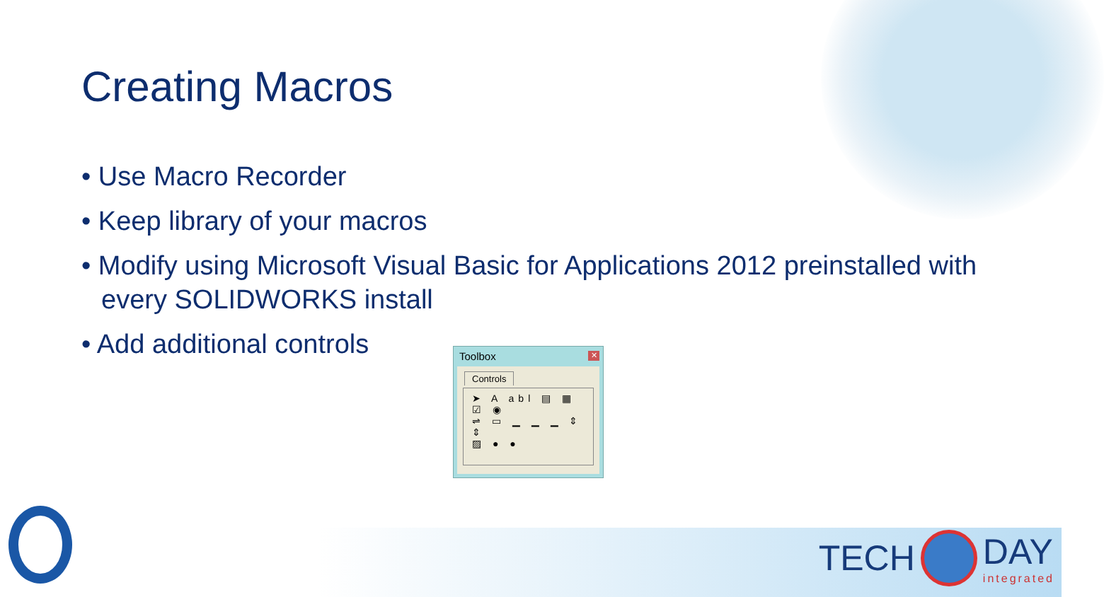Creating Macros
• Use Macro Recorder
• Keep library of your macros
• Modify using Microsoft Visual Basic for Applications 2012 preinstalled with every SOLIDWORKS install
• Add additional controls
Toolbox
✕
Controls
➤ A abl ▤ ▦ ☑ ◉
⇌ ▭ ▁ ▁ ▁ ⇕ ⇕
▨ ● ●
TECH
DAY
integrated